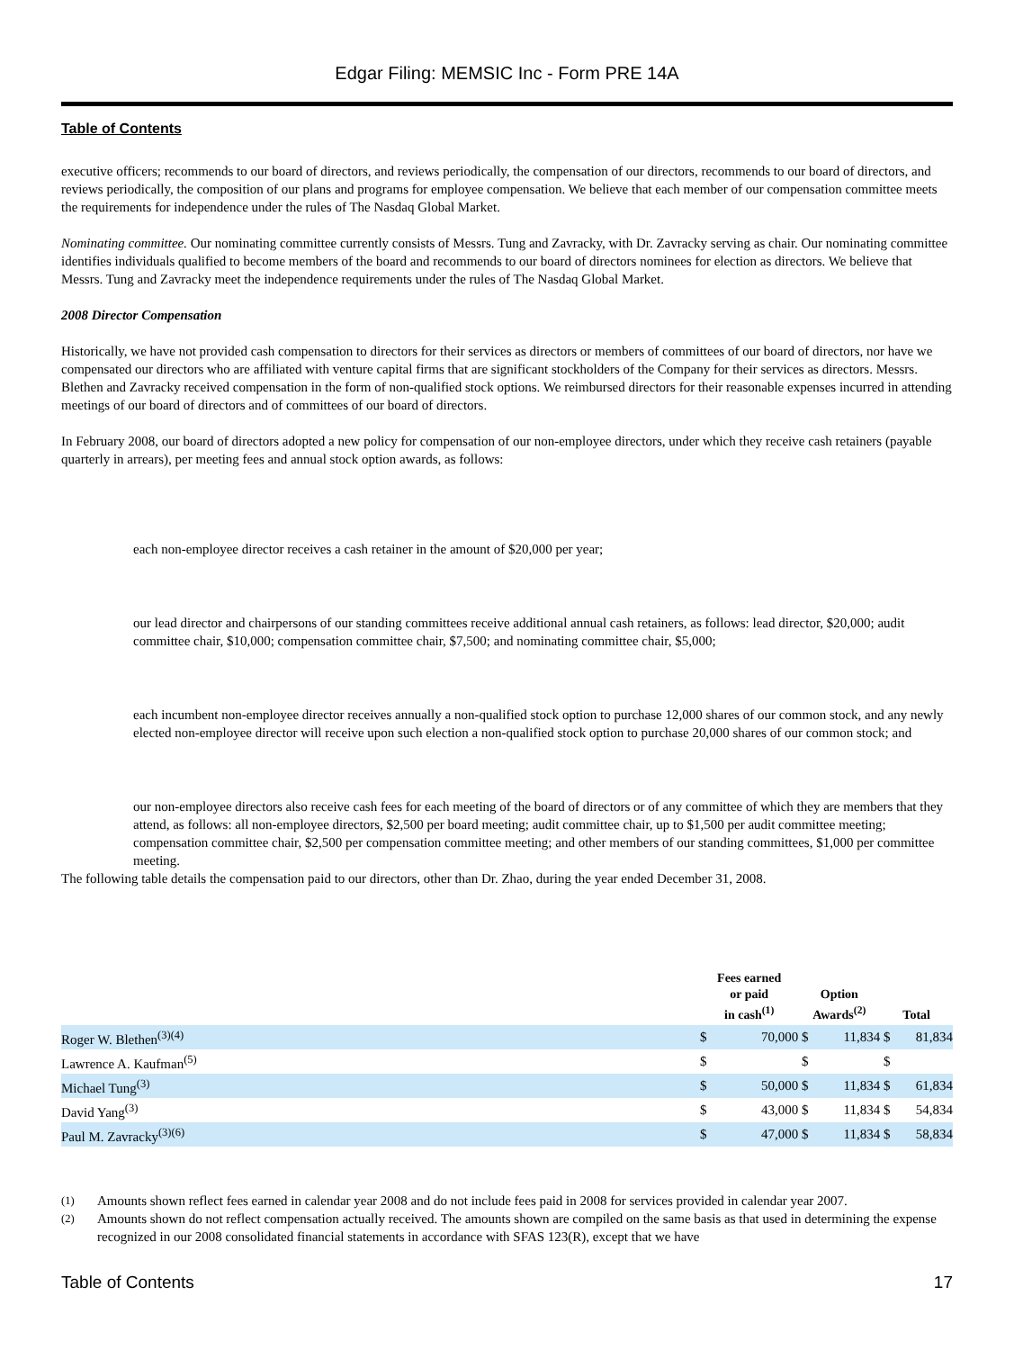Edgar Filing: MEMSIC Inc - Form PRE 14A
Table of Contents
executive officers; recommends to our board of directors, and reviews periodically, the compensation of our directors, recommends to our board of directors, and reviews periodically, the composition of our plans and programs for employee compensation. We believe that each member of our compensation committee meets the requirements for independence under the rules of The Nasdaq Global Market.
Nominating committee. Our nominating committee currently consists of Messrs. Tung and Zavracky, with Dr. Zavracky serving as chair. Our nominating committee identifies individuals qualified to become members of the board and recommends to our board of directors nominees for election as directors. We believe that Messrs. Tung and Zavracky meet the independence requirements under the rules of The Nasdaq Global Market.
2008 Director Compensation
Historically, we have not provided cash compensation to directors for their services as directors or members of committees of our board of directors, nor have we compensated our directors who are affiliated with venture capital firms that are significant stockholders of the Company for their services as directors. Messrs. Blethen and Zavracky received compensation in the form of non-qualified stock options. We reimbursed directors for their reasonable expenses incurred in attending meetings of our board of directors and of committees of our board of directors.
In February 2008, our board of directors adopted a new policy for compensation of our non-employee directors, under which they receive cash retainers (payable quarterly in arrears), per meeting fees and annual stock option awards, as follows:
each non-employee director receives a cash retainer in the amount of $20,000 per year;
our lead director and chairpersons of our standing committees receive additional annual cash retainers, as follows: lead director, $20,000; audit committee chair, $10,000; compensation committee chair, $7,500; and nominating committee chair, $5,000;
each incumbent non-employee director receives annually a non-qualified stock option to purchase 12,000 shares of our common stock, and any newly elected non-employee director will receive upon such election a non-qualified stock option to purchase 20,000 shares of our common stock; and
our non-employee directors also receive cash fees for each meeting of the board of directors or of any committee of which they are members that they attend, as follows: all non-employee directors, $2,500 per board meeting; audit committee chair, up to $1,500 per audit committee meeting; compensation committee chair, $2,500 per compensation committee meeting; and other members of our standing committees, $1,000 per committee meeting.
The following table details the compensation paid to our directors, other than Dr. Zhao, during the year ended December 31, 2008.
| | Fees earned or paid in cash<sup>(1)</sup> | | Option Awards<sup>(2)</sup> | | Total | |
| --- | --- | --- | --- | --- | --- | --- |
| Roger W. Blethen<sup>(3)(4)</sup> | $ | 70,000 | $ | 11,834 | $ | 81,834 |
| Lawrence A. Kaufman<sup>(5)</sup> | $ | | $ | | $ | |
| Michael Tung<sup>(3)</sup> | $ | 50,000 | $ | 11,834 | $ | 61,834 |
| David Yang<sup>(3)</sup> | $ | 43,000 | $ | 11,834 | $ | 54,834 |
| Paul M. Zavracky<sup>(3)(6)</sup> | $ | 47,000 | $ | 11,834 | $ | 58,834 |
<sup>(1)</sup> Amounts shown reflect fees earned in calendar year 2008 and do not include fees paid in 2008 for services provided in calendar year 2007.
<sup>(2)</sup> Amounts shown do not reflect compensation actually received. The amounts shown are compiled on the same basis as that used in determining the expense recognized in our 2008 consolidated financial statements in accordance with SFAS 123(R), except that we have
Table of Contents 17